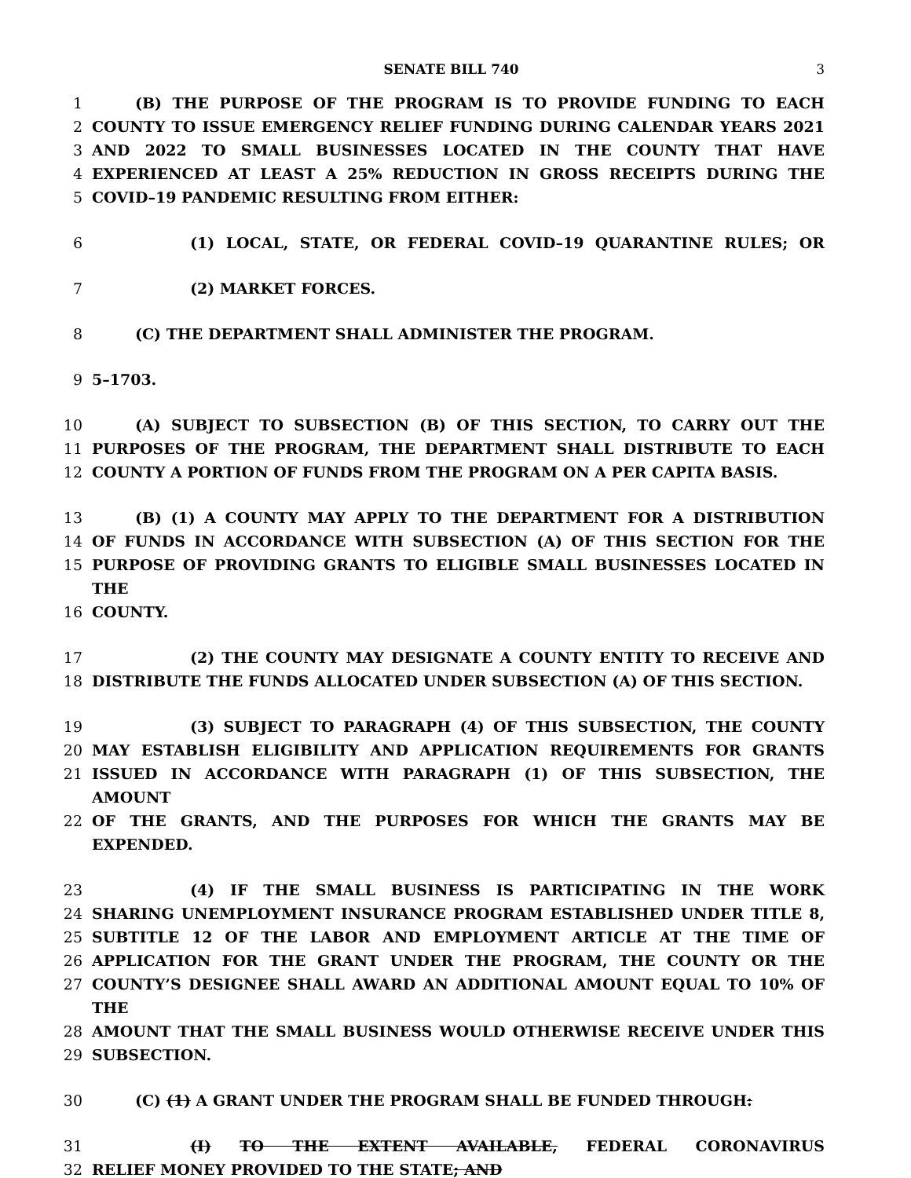SENATE BILL 740 3
1 (B) THE PURPOSE OF THE PROGRAM IS TO PROVIDE FUNDING TO EACH
2 COUNTY TO ISSUE EMERGENCY RELIEF FUNDING DURING CALENDAR YEARS 2021
3 AND 2022 TO SMALL BUSINESSES LOCATED IN THE COUNTY THAT HAVE
4 EXPERIENCED AT LEAST A 25% REDUCTION IN GROSS RECEIPTS DURING THE
5 COVID–19 PANDEMIC RESULTING FROM EITHER:
6 (1) LOCAL, STATE, OR FEDERAL COVID–19 QUARANTINE RULES; OR
7 (2) MARKET FORCES.
8 (C) THE DEPARTMENT SHALL ADMINISTER THE PROGRAM.
9 5–1703.
10 (A) SUBJECT TO SUBSECTION (B) OF THIS SECTION, TO CARRY OUT THE
11 PURPOSES OF THE PROGRAM, THE DEPARTMENT SHALL DISTRIBUTE TO EACH
12 COUNTY A PORTION OF FUNDS FROM THE PROGRAM ON A PER CAPITA BASIS.
13 (B) (1) A COUNTY MAY APPLY TO THE DEPARTMENT FOR A DISTRIBUTION
14 OF FUNDS IN ACCORDANCE WITH SUBSECTION (A) OF THIS SECTION FOR THE
15 PURPOSE OF PROVIDING GRANTS TO ELIGIBLE SMALL BUSINESSES LOCATED IN THE
16 COUNTY.
17 (2) THE COUNTY MAY DESIGNATE A COUNTY ENTITY TO RECEIVE AND
18 DISTRIBUTE THE FUNDS ALLOCATED UNDER SUBSECTION (A) OF THIS SECTION.
19 (3) SUBJECT TO PARAGRAPH (4) OF THIS SUBSECTION, THE COUNTY
20 MAY ESTABLISH ELIGIBILITY AND APPLICATION REQUIREMENTS FOR GRANTS
21 ISSUED IN ACCORDANCE WITH PARAGRAPH (1) OF THIS SUBSECTION, THE AMOUNT
22 OF THE GRANTS, AND THE PURPOSES FOR WHICH THE GRANTS MAY BE EXPENDED.
23 (4) IF THE SMALL BUSINESS IS PARTICIPATING IN THE WORK
24 SHARING UNEMPLOYMENT INSURANCE PROGRAM ESTABLISHED UNDER TITLE 8,
25 SUBTITLE 12 OF THE LABOR AND EMPLOYMENT ARTICLE AT THE TIME OF
26 APPLICATION FOR THE GRANT UNDER THE PROGRAM, THE COUNTY OR THE
27 COUNTY’S DESIGNEE SHALL AWARD AN ADDITIONAL AMOUNT EQUAL TO 10% OF THE
28 AMOUNT THAT THE SMALL BUSINESS WOULD OTHERWISE RECEIVE UNDER THIS
29 SUBSECTION.
30 (C) (1) A GRANT UNDER THE PROGRAM SHALL BE FUNDED THROUGH:
31 (I) TO THE EXTENT AVAILABLE, FEDERAL CORONAVIRUS
32 RELIEF MONEY PROVIDED TO THE STATE; AND